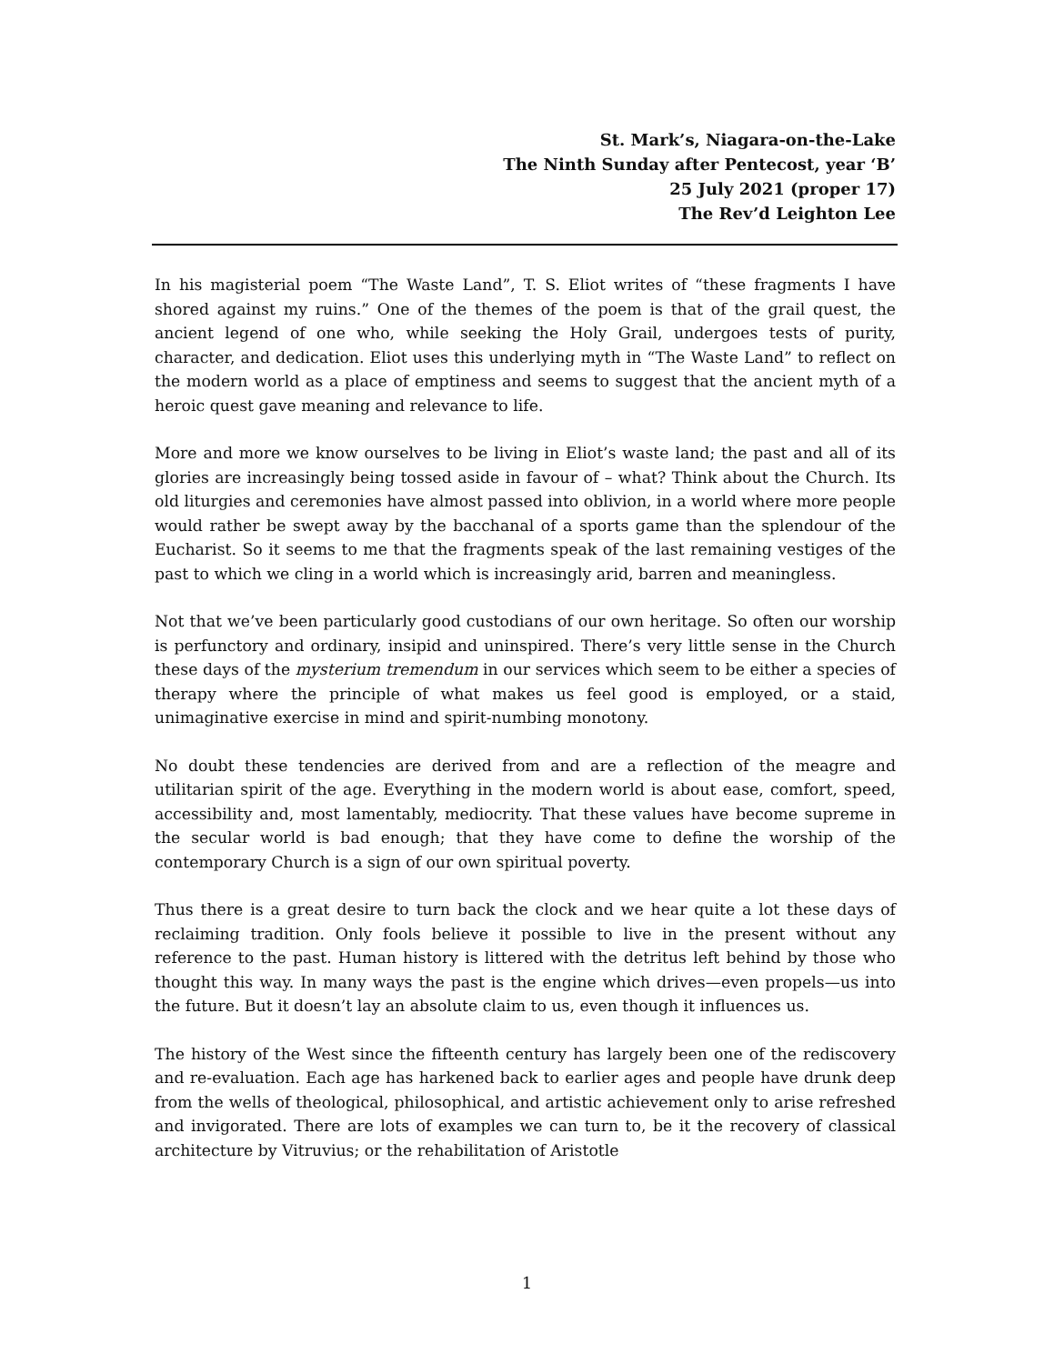St. Mark’s, Niagara-on-the-Lake
The Ninth Sunday after Pentecost, year ‘B’
25 July 2021 (proper 17)
The Rev’d Leighton Lee
In his magisterial poem “The Waste Land”, T. S. Eliot writes of “these fragments I have shored against my ruins.” One of the themes of the poem is that of the grail quest, the ancient legend of one who, while seeking the Holy Grail, undergoes tests of purity, character, and dedication. Eliot uses this underlying myth in “The Waste Land” to reflect on the modern world as a place of emptiness and seems to suggest that the ancient myth of a heroic quest gave meaning and relevance to life.
More and more we know ourselves to be living in Eliot’s waste land; the past and all of its glories are increasingly being tossed aside in favour of – what? Think about the Church. Its old liturgies and ceremonies have almost passed into oblivion, in a world where more people would rather be swept away by the bacchanal of a sports game than the splendour of the Eucharist. So it seems to me that the fragments speak of the last remaining vestiges of the past to which we cling in a world which is increasingly arid, barren and meaningless.
Not that we’ve been particularly good custodians of our own heritage. So often our worship is perfunctory and ordinary, insipid and uninspired. There’s very little sense in the Church these days of the mysterium tremendum in our services which seem to be either a species of therapy where the principle of what makes us feel good is employed, or a staid, unimaginative exercise in mind and spirit-numbing monotony.
No doubt these tendencies are derived from and are a reflection of the meagre and utilitarian spirit of the age. Everything in the modern world is about ease, comfort, speed, accessibility and, most lamentably, mediocrity. That these values have become supreme in the secular world is bad enough; that they have come to define the worship of the contemporary Church is a sign of our own spiritual poverty.
Thus there is a great desire to turn back the clock and we hear quite a lot these days of reclaiming tradition. Only fools believe it possible to live in the present without any reference to the past. Human history is littered with the detritus left behind by those who thought this way. In many ways the past is the engine which drives—even propels—us into the future. But it doesn’t lay an absolute claim to us, even though it influences us.
The history of the West since the fifteenth century has largely been one of the rediscovery and re-evaluation. Each age has harkened back to earlier ages and people have drunk deep from the wells of theological, philosophical, and artistic achievement only to arise refreshed and invigorated. There are lots of examples we can turn to, be it the recovery of classical architecture by Vitruvius; or the rehabilitation of Aristotle
1